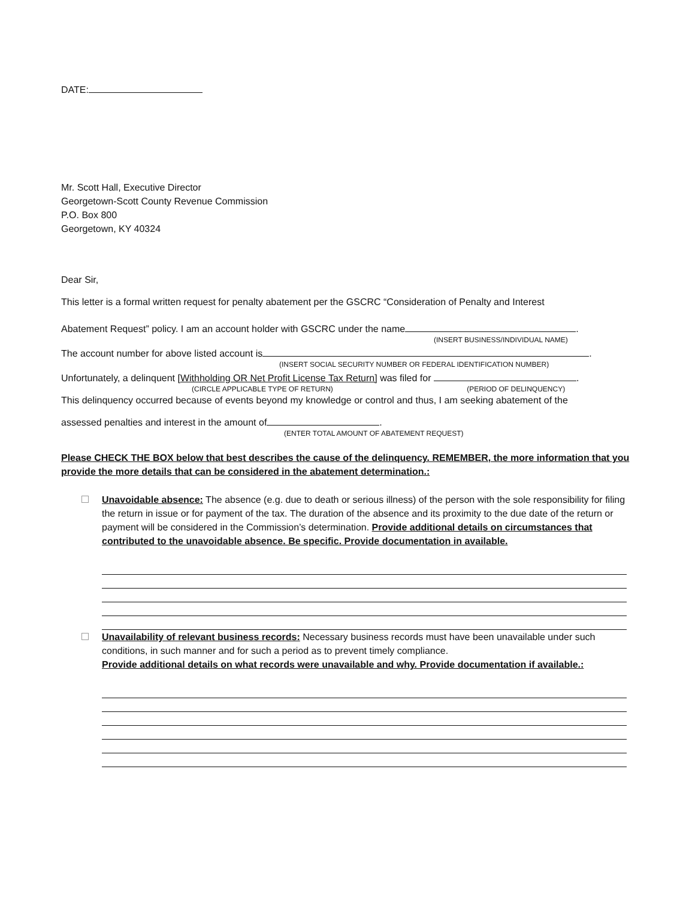DATE:
Mr. Scott Hall, Executive Director
Georgetown-Scott County Revenue Commission
P.O. Box 800
Georgetown, KY 40324
Dear Sir,
This letter is a formal written request for penalty abatement per the GSCRC “Consideration of Penalty and Interest
Abatement Request” policy. I am an account holder with GSCRC under the name .
(INSERT BUSINESS/INDIVIDUAL NAME)
The account number for above listed account is .
(INSERT SOCIAL SECURITY NUMBER OR FEDERAL IDENTIFICATION NUMBER)
Unfortunately, a delinquent [Withholding OR Net Profit License Tax Return] was filed for .
(CIRCLE APPLICABLE TYPE OF RETURN) (PERIOD OF DELINQUENCY)
This delinquency occurred because of events beyond my knowledge or control and thus, I am seeking abatement of the
assessed penalties and interest in the amount of .
(ENTER TOTAL AMOUNT OF ABATEMENT REQUEST)
Please CHECK THE BOX below that best describes the cause of the delinquency. REMEMBER, the more information that you provide the more details that can be considered in the abatement determination.:
Unavoidable absence: The absence (e.g. due to death or serious illness) of the person with the sole responsibility for filing the return in issue or for payment of the tax. The duration of the absence and its proximity to the due date of the return or payment will be considered in the Commission’s determination. Provide additional details on circumstances that contributed to the unavoidable absence. Be specific. Provide documentation in available.
Unavailability of relevant business records: Necessary business records must have been unavailable under such conditions, in such manner and for such a period as to prevent timely compliance.
Provide additional details on what records were unavailable and why. Provide documentation if available.: